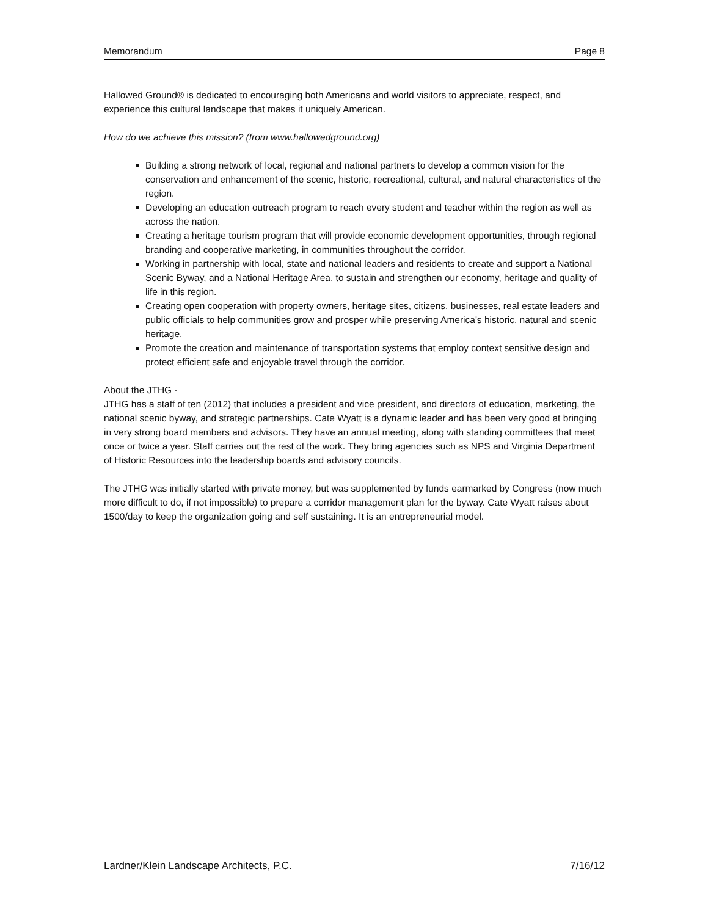Memorandum Page 8
Hallowed Ground® is dedicated to encouraging both Americans and world visitors to appreciate, respect, and experience this cultural landscape that makes it uniquely American.
How do we achieve this mission? (from www.hallowedground.org)
Building a strong network of local, regional and national partners to develop a common vision for the conservation and enhancement of the scenic, historic, recreational, cultural, and natural characteristics of the region.
Developing an education outreach program to reach every student and teacher within the region as well as across the nation.
Creating a heritage tourism program that will provide economic development opportunities, through regional branding and cooperative marketing, in communities throughout the corridor.
Working in partnership with local, state and national leaders and residents to create and support a National Scenic Byway, and a National Heritage Area, to sustain and strengthen our economy, heritage and quality of life in this region.
Creating open cooperation with property owners, heritage sites, citizens, businesses, real estate leaders and public officials to help communities grow and prosper while preserving America's historic, natural and scenic heritage.
Promote the creation and maintenance of transportation systems that employ context sensitive design and protect efficient safe and enjoyable travel through the corridor.
About the JTHG -
JTHG has a staff of ten (2012) that includes a president and vice president, and directors of education, marketing, the national scenic byway, and strategic partnerships. Cate Wyatt is a dynamic leader and has been very good at bringing in very strong board members and advisors. They have an annual meeting, along with standing committees that meet once or twice a year. Staff carries out the rest of the work. They bring agencies such as NPS and Virginia Department of Historic Resources into the leadership boards and advisory councils.
The JTHG was initially started with private money, but was supplemented by funds earmarked by Congress (now much more difficult to do, if not impossible) to prepare a corridor management plan for the byway. Cate Wyatt raises about 1500/day to keep the organization going and self sustaining. It is an entrepreneurial model.
Lardner/Klein Landscape Architects, P.C. 7/16/12